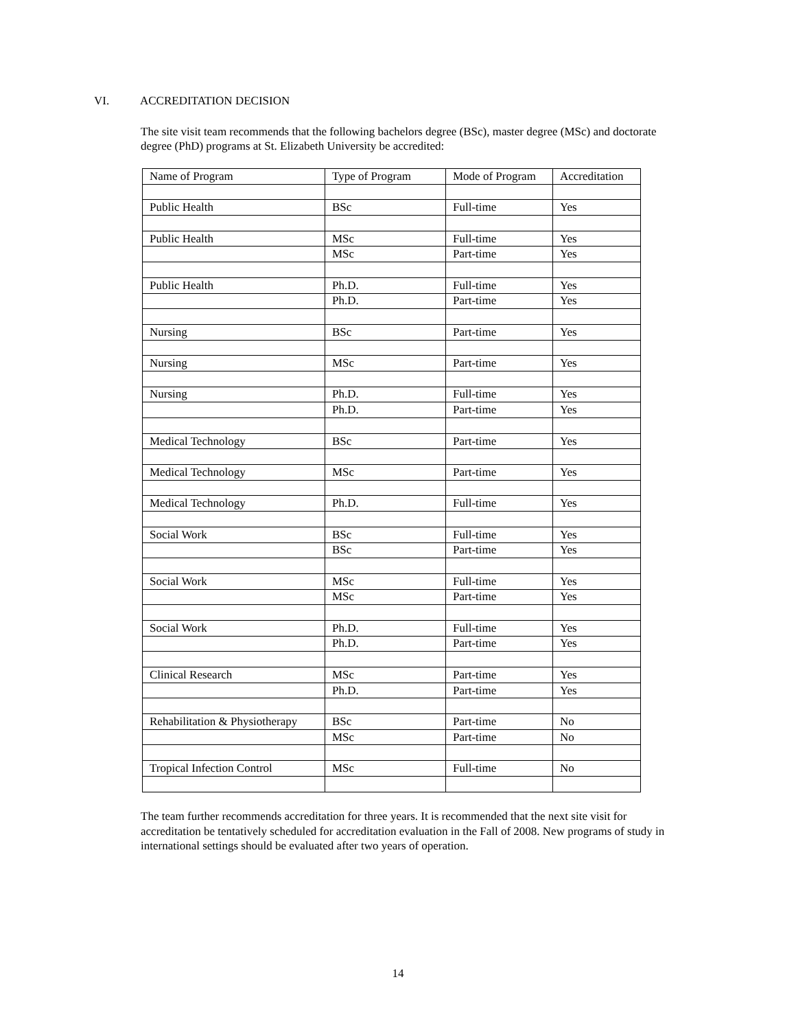VI. ACCREDITATION DECISION
The site visit team recommends that the following bachelors degree (BSc), master degree (MSc) and doctorate degree (PhD) programs at St. Elizabeth University be accredited:
| Name of Program | Type of Program | Mode of Program | Accreditation |
| --- | --- | --- | --- |
| Public Health | BSc | Full-time | Yes |
| Public Health | MSc | Full-time | Yes |
| | MSc | Part-time | Yes |
| Public Health | Ph.D. | Full-time | Yes |
| | Ph.D. | Part-time | Yes |
| Nursing | BSc | Part-time | Yes |
| Nursing | MSc | Part-time | Yes |
| Nursing | Ph.D. | Full-time | Yes |
| | Ph.D. | Part-time | Yes |
| Medical Technology | BSc | Part-time | Yes |
| Medical Technology | MSc | Part-time | Yes |
| Medical Technology | Ph.D. | Full-time | Yes |
| Social Work | BSc | Full-time | Yes |
| | BSc | Part-time | Yes |
| Social Work | MSc | Full-time | Yes |
| | MSc | Part-time | Yes |
| Social Work | Ph.D. | Full-time | Yes |
| | Ph.D. | Part-time | Yes |
| Clinical Research | MSc | Part-time | Yes |
| | Ph.D. | Part-time | Yes |
| Rehabilitation & Physiotherapy | BSc | Part-time | No |
| | MSc | Part-time | No |
| Tropical Infection Control | MSc | Full-time | No |
The team further recommends accreditation for three years. It is recommended that the next site visit for accreditation be tentatively scheduled for accreditation evaluation in the Fall of 2008. New programs of study in international settings should be evaluated after two years of operation.
14